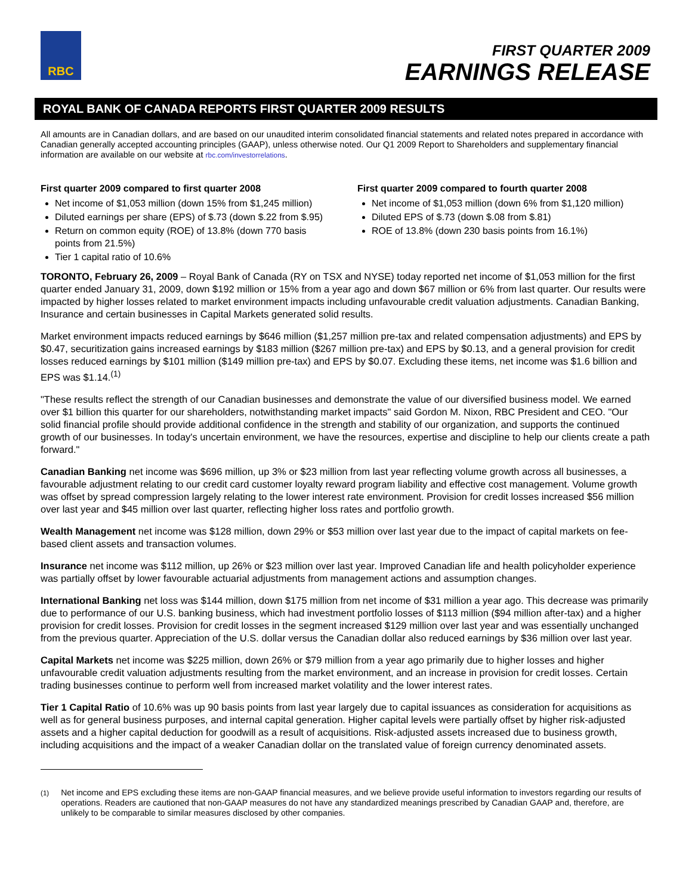RBC
FIRST QUARTER 2009
EARNINGS RELEASE
ROYAL BANK OF CANADA REPORTS FIRST QUARTER 2009 RESULTS
All amounts are in Canadian dollars, and are based on our unaudited interim consolidated financial statements and related notes prepared in accordance with Canadian generally accepted accounting principles (GAAP), unless otherwise noted. Our Q1 2009 Report to Shareholders and supplementary financial information are available on our website at rbc.com/investorrelations.
First quarter 2009 compared to first quarter 2008
Net income of $1,053 million (down 15% from $1,245 million)
Diluted earnings per share (EPS) of $.73 (down $.22 from $.95)
Return on common equity (ROE) of 13.8% (down 770 basis points from 21.5%)
Tier 1 capital ratio of 10.6%
First quarter 2009 compared to fourth quarter 2008
Net income of $1,053 million (down 6% from $1,120 million)
Diluted EPS of $.73 (down $.08 from $.81)
ROE of 13.8% (down 230 basis points from 16.1%)
TORONTO, February 26, 2009 – Royal Bank of Canada (RY on TSX and NYSE) today reported net income of $1,053 million for the first quarter ended January 31, 2009, down $192 million or 15% from a year ago and down $67 million or 6% from last quarter. Our results were impacted by higher losses related to market environment impacts including unfavourable credit valuation adjustments. Canadian Banking, Insurance and certain businesses in Capital Markets generated solid results.
Market environment impacts reduced earnings by $646 million ($1,257 million pre-tax and related compensation adjustments) and EPS by $0.47, securitization gains increased earnings by $183 million ($267 million pre-tax) and EPS by $0.13, and a general provision for credit losses reduced earnings by $101 million ($149 million pre-tax) and EPS by $0.07. Excluding these items, net income was $1.6 billion and EPS was $1.14.<sup>(1)</sup>
"These results reflect the strength of our Canadian businesses and demonstrate the value of our diversified business model. We earned over $1 billion this quarter for our shareholders, notwithstanding market impacts" said Gordon M. Nixon, RBC President and CEO. "Our solid financial profile should provide additional confidence in the strength and stability of our organization, and supports the continued growth of our businesses. In today's uncertain environment, we have the resources, expertise and discipline to help our clients create a path forward."
Canadian Banking net income was $696 million, up 3% or $23 million from last year reflecting volume growth across all businesses, a favourable adjustment relating to our credit card customer loyalty reward program liability and effective cost management. Volume growth was offset by spread compression largely relating to the lower interest rate environment. Provision for credit losses increased $56 million over last year and $45 million over last quarter, reflecting higher loss rates and portfolio growth.
Wealth Management net income was $128 million, down 29% or $53 million over last year due to the impact of capital markets on fee-based client assets and transaction volumes.
Insurance net income was $112 million, up 26% or $23 million over last year. Improved Canadian life and health policyholder experience was partially offset by lower favourable actuarial adjustments from management actions and assumption changes.
International Banking net loss was $144 million, down $175 million from net income of $31 million a year ago. This decrease was primarily due to performance of our U.S. banking business, which had investment portfolio losses of $113 million ($94 million after-tax) and a higher provision for credit losses. Provision for credit losses in the segment increased $129 million over last year and was essentially unchanged from the previous quarter. Appreciation of the U.S. dollar versus the Canadian dollar also reduced earnings by $36 million over last year.
Capital Markets net income was $225 million, down 26% or $79 million from a year ago primarily due to higher losses and higher unfavourable credit valuation adjustments resulting from the market environment, and an increase in provision for credit losses. Certain trading businesses continue to perform well from increased market volatility and the lower interest rates.
Tier 1 Capital Ratio of 10.6% was up 90 basis points from last year largely due to capital issuances as consideration for acquisitions as well as for general business purposes, and internal capital generation. Higher capital levels were partially offset by higher risk-adjusted assets and a higher capital deduction for goodwill as a result of acquisitions. Risk-adjusted assets increased due to business growth, including acquisitions and the impact of a weaker Canadian dollar on the translated value of foreign currency denominated assets.
<sup>(1)</sup> Net income and EPS excluding these items are non-GAAP financial measures, and we believe provide useful information to investors regarding our results of operations. Readers are cautioned that non-GAAP measures do not have any standardized meanings prescribed by Canadian GAAP and, therefore, are unlikely to be comparable to similar measures disclosed by other companies.